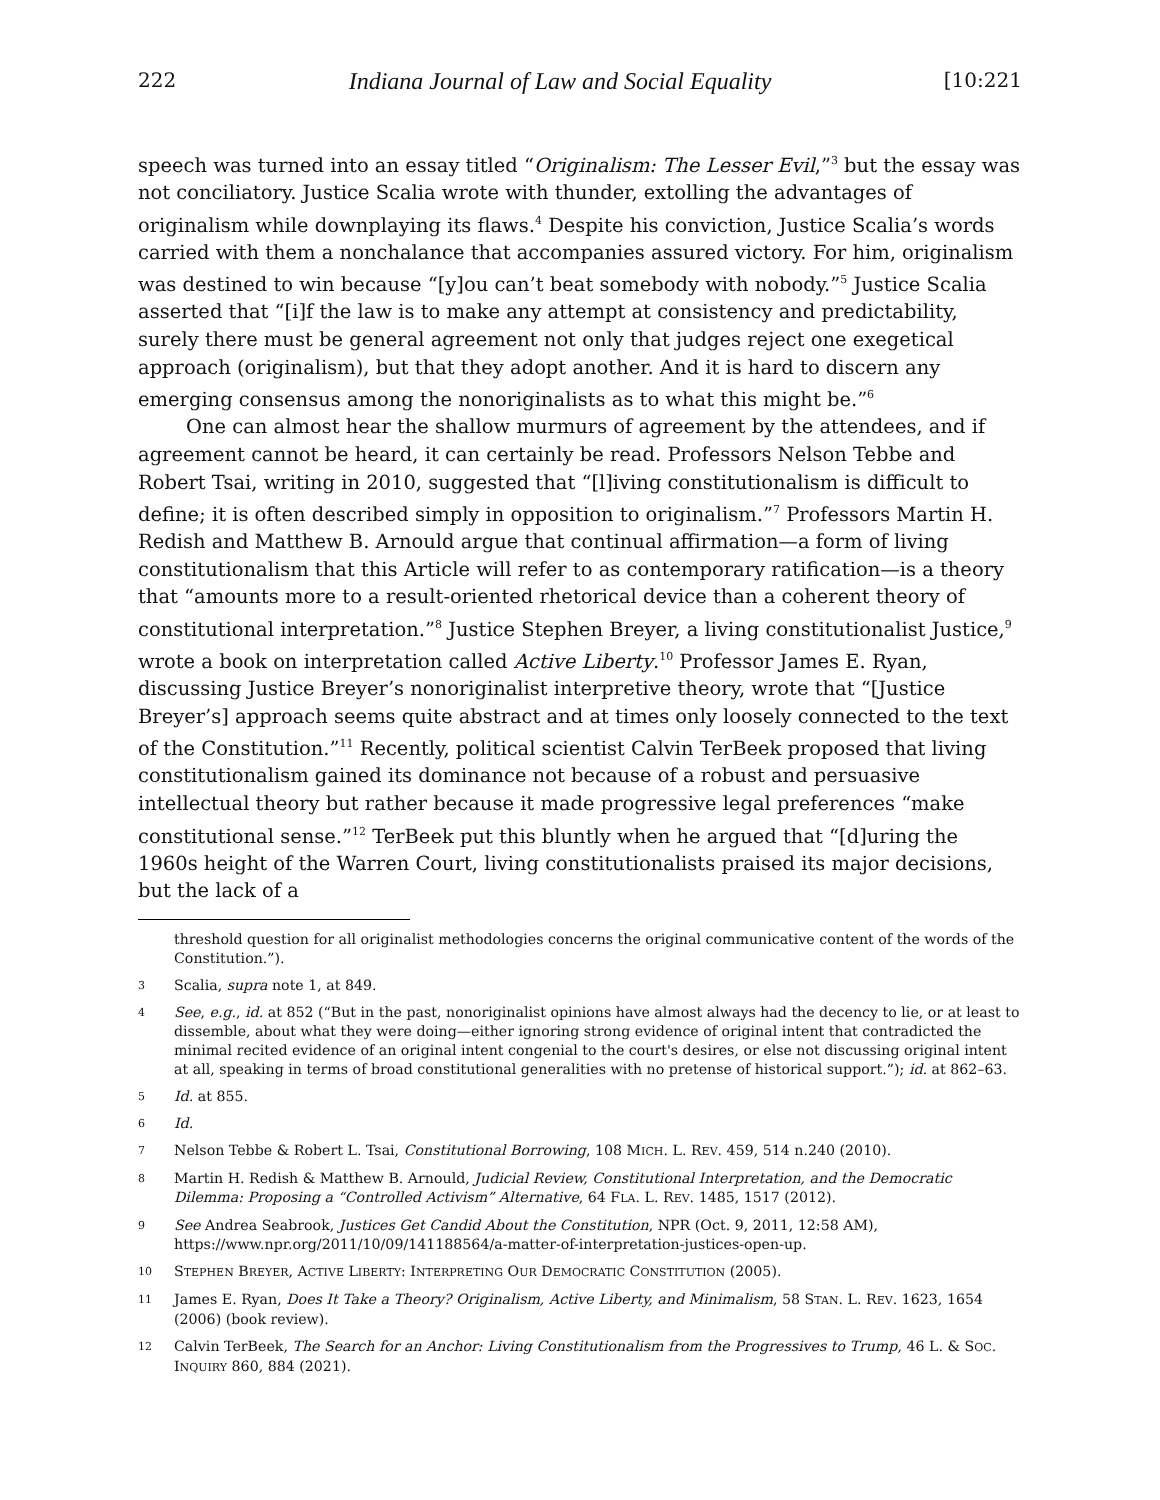222 Indiana Journal of Law and Social Equality [10:221
speech was turned into an essay titled “Originalism: The Lesser Evil,”<sup>3</sup> but the essay was not conciliatory. Justice Scalia wrote with thunder, extolling the advantages of originalism while downplaying its flaws.<sup>4</sup> Despite his conviction, Justice Scalia’s words carried with them a nonchalance that accompanies assured victory. For him, originalism was destined to win because “[y]ou can’t beat somebody with nobody.”<sup>5</sup> Justice Scalia asserted that “[i]f the law is to make any attempt at consistency and predictability, surely there must be general agreement not only that judges reject one exegetical approach (originalism), but that they adopt another. And it is hard to discern any emerging consensus among the nonoriginalists as to what this might be.”<sup>6</sup>
One can almost hear the shallow murmurs of agreement by the attendees, and if agreement cannot be heard, it can certainly be read. Professors Nelson Tebbe and Robert Tsai, writing in 2010, suggested that “[l]iving constitutionalism is difficult to define; it is often described simply in opposition to originalism.”<sup>7</sup> Professors Martin H. Redish and Matthew B. Arnould argue that continual affirmation—a form of living constitutionalism that this Article will refer to as contemporary ratification—is a theory that “amounts more to a result-oriented rhetorical device than a coherent theory of constitutional interpretation.”<sup>8</sup> Justice Stephen Breyer, a living constitutionalist Justice,<sup>9</sup> wrote a book on interpretation called Active Liberty.<sup>10</sup> Professor James E. Ryan, discussing Justice Breyer’s nonoriginalist interpretive theory, wrote that “[Justice Breyer’s] approach seems quite abstract and at times only loosely connected to the text of the Constitution.”<sup>11</sup> Recently, political scientist Calvin TerBeek proposed that living constitutionalism gained its dominance not because of a robust and persuasive intellectual theory but rather because it made progressive legal preferences “make constitutional sense.”<sup>12</sup> TerBeek put this bluntly when he argued that “[d]uring the 1960s height of the Warren Court, living constitutionalists praised its major decisions, but the lack of a
threshold question for all originalist methodologies concerns the original communicative content of the words of the Constitution.”).
3 Scalia, supra note 1, at 849.
4 See, e.g., id. at 852 (“But in the past, nonoriginalist opinions have almost always had the decency to lie, or at least to dissemble, about what they were doing—either ignoring strong evidence of original intent that contradicted the minimal recited evidence of an original intent congenial to the court's desires, or else not discussing original intent at all, speaking in terms of broad constitutional generalities with no pretense of historical support.”); id. at 862–63.
5 Id. at 855.
6 Id.
7 Nelson Tebbe & Robert L. Tsai, Constitutional Borrowing, 108 MICH. L. REV. 459, 514 n.240 (2010).
8 Martin H. Redish & Matthew B. Arnould, Judicial Review, Constitutional Interpretation, and the Democratic Dilemma: Proposing a “Controlled Activism” Alternative, 64 FLA. L. REV. 1485, 1517 (2012).
9 See Andrea Seabrook, Justices Get Candid About the Constitution, NPR (Oct. 9, 2011, 12:58 AM), https://www.npr.org/2011/10/09/141188564/a-matter-of-interpretation-justices-open-up.
10 STEPHEN BREYER, ACTIVE LIBERTY: INTERPRETING OUR DEMOCRATIC CONSTITUTION (2005).
11 James E. Ryan, Does It Take a Theory? Originalism, Active Liberty, and Minimalism, 58 STAN. L. REV. 1623, 1654 (2006) (book review).
12 Calvin TerBeek, The Search for an Anchor: Living Constitutionalism from the Progressives to Trump, 46 L. & SOC. INQUIRY 860, 884 (2021).